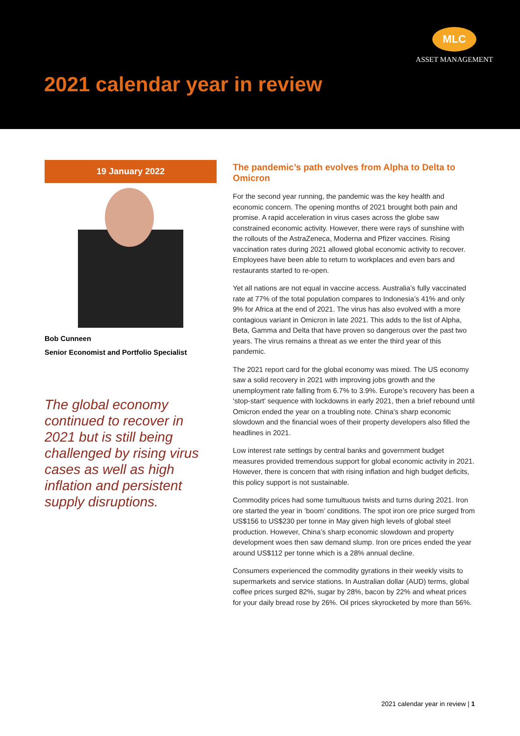MLC
ASSET MANAGEMENT
2021 calendar year in review
19 January 2022
Bob Cunneen
Senior Economist and Portfolio Specialist
The global economy continued to recover in 2021 but is still being challenged by rising virus cases as well as high inflation and persistent supply disruptions.
The pandemic’s path evolves from Alpha to Delta to Omicron
For the second year running, the pandemic was the key health and economic concern. The opening months of 2021 brought both pain and promise. A rapid acceleration in virus cases across the globe saw constrained economic activity. However, there were rays of sunshine with the rollouts of the AstraZeneca, Moderna and Pfizer vaccines. Rising vaccination rates during 2021 allowed global economic activity to recover. Employees have been able to return to workplaces and even bars and restaurants started to re-open.
Yet all nations are not equal in vaccine access. Australia’s fully vaccinated rate at 77% of the total population compares to Indonesia’s 41% and only 9% for Africa at the end of 2021. The virus has also evolved with a more contagious variant in Omicron in late 2021. This adds to the list of Alpha, Beta, Gamma and Delta that have proven so dangerous over the past two years. The virus remains a threat as we enter the third year of this pandemic.
The 2021 report card for the global economy was mixed. The US economy saw a solid recovery in 2021 with improving jobs growth and the unemployment rate falling from 6.7% to 3.9%. Europe’s recovery has been a ‘stop-start’ sequence with lockdowns in early 2021, then a brief rebound until Omicron ended the year on a troubling note. China’s sharp economic slowdown and the financial woes of their property developers also filled the headlines in 2021.
Low interest rate settings by central banks and government budget measures provided tremendous support for global economic activity in 2021. However, there is concern that with rising inflation and high budget deficits, this policy support is not sustainable.
Commodity prices had some tumultuous twists and turns during 2021. Iron ore started the year in ’boom’ conditions. The spot iron ore price surged from US$156 to US$230 per tonne in May given high levels of global steel production. However, China’s sharp economic slowdown and property development woes then saw demand slump. Iron ore prices ended the year around US$112 per tonne which is a 28% annual decline.
Consumers experienced the commodity gyrations in their weekly visits to supermarkets and service stations. In Australian dollar (AUD) terms, global coffee prices surged 82%, sugar by 28%, bacon by 22% and wheat prices for your daily bread rose by 26%. Oil prices skyrocketed by more than 56%.
2021 calendar year in review | 1